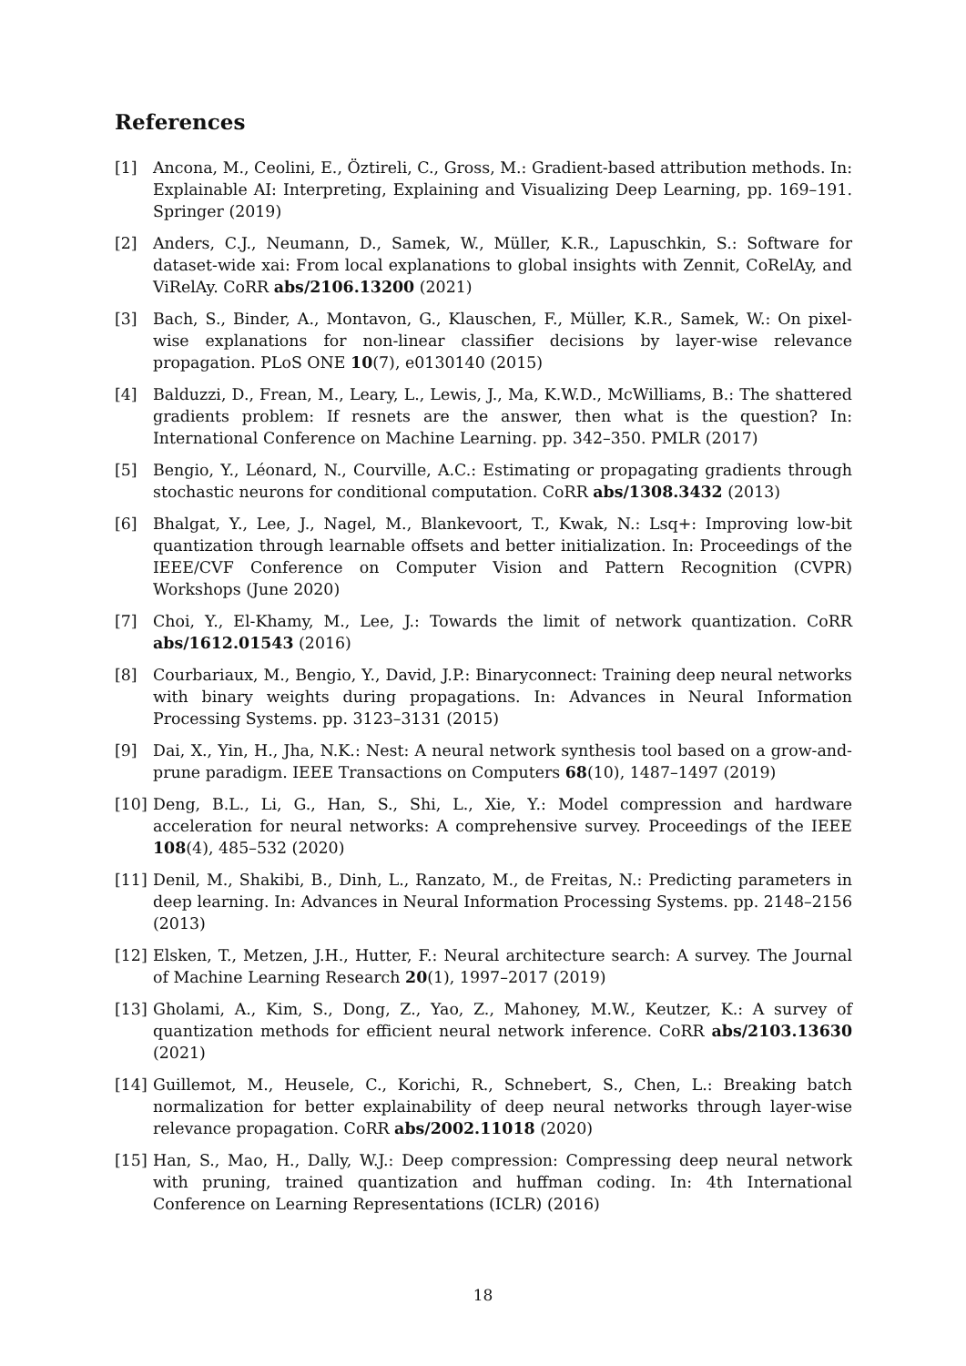References
[1] Ancona, M., Ceolini, E., Öztireli, C., Gross, M.: Gradient-based attribution methods. In: Explainable AI: Interpreting, Explaining and Visualizing Deep Learning, pp. 169–191. Springer (2019)
[2] Anders, C.J., Neumann, D., Samek, W., Müller, K.R., Lapuschkin, S.: Software for dataset-wide xai: From local explanations to global insights with Zennit, CoRelAy, and ViRelAy. CoRR abs/2106.13200 (2021)
[3] Bach, S., Binder, A., Montavon, G., Klauschen, F., Müller, K.R., Samek, W.: On pixel-wise explanations for non-linear classifier decisions by layer-wise relevance propagation. PLoS ONE 10(7), e0130140 (2015)
[4] Balduzzi, D., Frean, M., Leary, L., Lewis, J., Ma, K.W.D., McWilliams, B.: The shattered gradients problem: If resnets are the answer, then what is the question? In: International Conference on Machine Learning. pp. 342–350. PMLR (2017)
[5] Bengio, Y., Léonard, N., Courville, A.C.: Estimating or propagating gradients through stochastic neurons for conditional computation. CoRR abs/1308.3432 (2013)
[6] Bhalgat, Y., Lee, J., Nagel, M., Blankevoort, T., Kwak, N.: Lsq+: Improving low-bit quantization through learnable offsets and better initialization. In: Proceedings of the IEEE/CVF Conference on Computer Vision and Pattern Recognition (CVPR) Workshops (June 2020)
[7] Choi, Y., El-Khamy, M., Lee, J.: Towards the limit of network quantization. CoRR abs/1612.01543 (2016)
[8] Courbariaux, M., Bengio, Y., David, J.P.: Binaryconnect: Training deep neural networks with binary weights during propagations. In: Advances in Neural Information Processing Systems. pp. 3123–3131 (2015)
[9] Dai, X., Yin, H., Jha, N.K.: Nest: A neural network synthesis tool based on a grow-and-prune paradigm. IEEE Transactions on Computers 68(10), 1487–1497 (2019)
[10] Deng, B.L., Li, G., Han, S., Shi, L., Xie, Y.: Model compression and hardware acceleration for neural networks: A comprehensive survey. Proceedings of the IEEE 108(4), 485–532 (2020)
[11] Denil, M., Shakibi, B., Dinh, L., Ranzato, M., de Freitas, N.: Predicting parameters in deep learning. In: Advances in Neural Information Processing Systems. pp. 2148–2156 (2013)
[12] Elsken, T., Metzen, J.H., Hutter, F.: Neural architecture search: A survey. The Journal of Machine Learning Research 20(1), 1997–2017 (2019)
[13] Gholami, A., Kim, S., Dong, Z., Yao, Z., Mahoney, M.W., Keutzer, K.: A survey of quantization methods for efficient neural network inference. CoRR abs/2103.13630 (2021)
[14] Guillemot, M., Heusele, C., Korichi, R., Schnebert, S., Chen, L.: Breaking batch normalization for better explainability of deep neural networks through layer-wise relevance propagation. CoRR abs/2002.11018 (2020)
[15] Han, S., Mao, H., Dally, W.J.: Deep compression: Compressing deep neural network with pruning, trained quantization and huffman coding. In: 4th International Conference on Learning Representations (ICLR) (2016)
18